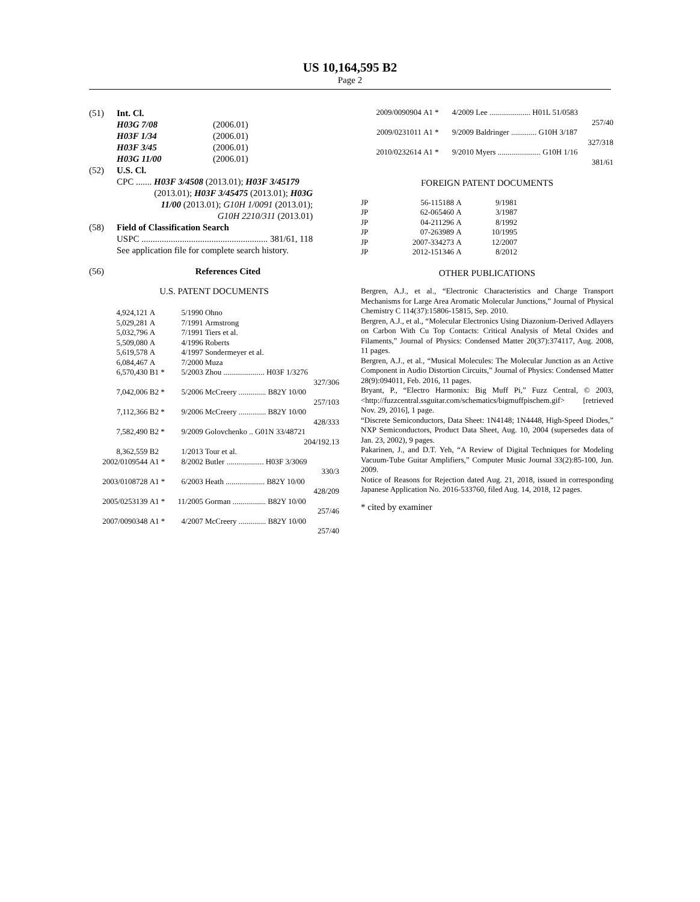US 10,164,595 B2
Page 2
| (51) | Int. Cl. / H03G 7/08 / (2006.01) / / H03F 1/34 / (2006.01) / / H03F 3/45 / (2006.01) / / H03G 11/00 / (2006.01) / |
| (52) | U.S. Cl. CPC ....... H03F 3/4508 (2013.01); H03F 3/45179 (2013.01); H03F 3/45475 (2013.01); H03G 11/00 (2013.01); G10H 1/0091 (2013.01); G10H 2210/311 (2013.01) |
| (58) | Field of Classification Search USPC ........................................................ 381/61, 118 See application file for complete search history. |
| (56) | References Cited |
U.S. PATENT DOCUMENTS
| 4,924,121 | A | 5/1990 | Ohno |
| 5,029,281 | A | 7/1991 | Armstrong |
| 5,032,796 | A | 7/1991 | Tiers et al. |
| 5,509,080 | A | 4/1996 | Roberts |
| 5,619,578 | A | 4/1997 | Sondermeyer et al. |
| 6,084,467 | A | 7/2000 | Muza |
| 6,570,430 | B1 * | 5/2003 | Zhou ..................... H03F 1/3276 327/306 |
| 7,042,006 | B2 * | 5/2006 | McCreery .............. B82Y 10/00 257/103 |
| 7,112,366 | B2 * | 9/2006 | McCreery .............. B82Y 10/00 428/333 |
| 7,582,490 | B2 * | 9/2009 | Golovchenko .. G01N 33/48721 204/192.13 |
| 8,362,559 | B2 | 1/2013 | Tour et al. |
| 2002/0109544 | A1 * | 8/2002 | Butler ................... H03F 3/3069 330/3 |
| 2003/0108728 | A1 * | 6/2003 | Heath .................... B82Y 10/00 428/209 |
| 2005/0253139 | A1 * | 11/2005 | Gorman ................. B82Y 10/00 257/46 |
| 2007/0090348 | A1 * | 4/2007 | McCreery .............. B82Y 10/00 257/40 |
| 2009/0090904 | A1 * | 4/2009 | Lee ..................... H01L 51/0583 257/40 |
| 2009/0231011 | A1 * | 9/2009 | Baldringer ............. G10H 3/187 327/318 |
| 2010/0232614 | A1 * | 9/2010 | Myers ...................... G10H 1/16 381/61 |
FOREIGN PATENT DOCUMENTS
| JP | 56-115188 | A | 9/1981 |
| JP | 62-065460 | A | 3/1987 |
| JP | 04-211296 | A | 8/1992 |
| JP | 07-263989 | A | 10/1995 |
| JP | 2007-334273 | A | 12/2007 |
| JP | 2012-151346 | A | 8/2012 |
OTHER PUBLICATIONS
Bergren, A.J., et al., “Electronic Characteristics and Charge Transport Mechanisms for Large Area Aromatic Molecular Junctions,” Journal of Physical Chemistry C 114(37):15806-15815, Sep. 2010.
Bergren, A.J., et al., “Molecular Electronics Using Diazonium-Derived Adlayers on Carbon With Cu Top Contacts: Critical Analysis of Metal Oxides and Filaments,” Journal of Physics: Condensed Matter 20(37):374117, Aug. 2008, 11 pages.
Bergren, A.J., et al., “Musical Molecules: The Molecular Junction as an Active Component in Audio Distortion Circuits,” Journal of Physics: Condensed Matter 28(9):094011, Feb. 2016, 11 pages.
Bryant, P., “Electro Harmonix: Big Muff Pi,” Fuzz Central, © 2003, <http://fuzzcentral.ssguitar.com/schematics/bigmuffpischem.gif> [retrieved Nov. 29, 2016], 1 page.
“Discrete Semiconductors, Data Sheet: 1N4148; 1N4448, High-Speed Diodes,” NXP Semiconductors, Product Data Sheet, Aug. 10, 2004 (supersedes data of Jan. 23, 2002), 9 pages.
Pakarinen, J., and D.T. Yeh, “A Review of Digital Techniques for Modeling Vacuum-Tube Guitar Amplifiers,” Computer Music Journal 33(2):85-100, Jun. 2009.
Notice of Reasons for Rejection dated Aug. 21, 2018, issued in corresponding Japanese Application No. 2016-533760, filed Aug. 14, 2018, 12 pages.
* cited by examiner